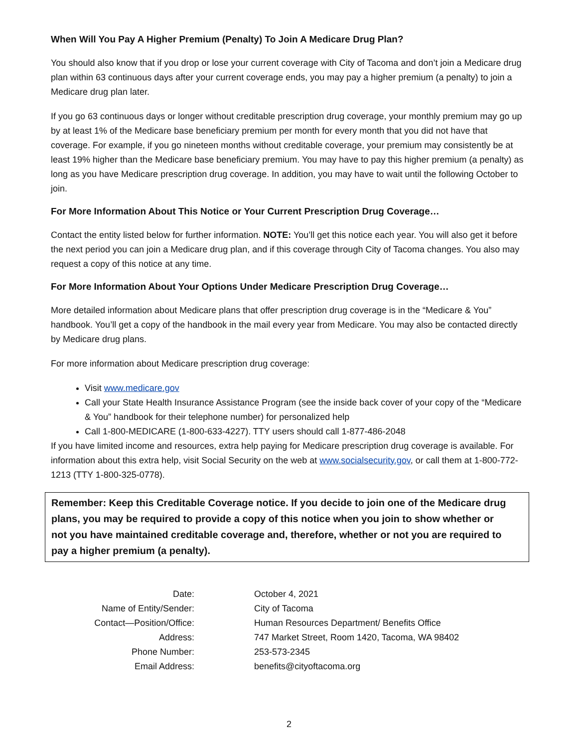When Will You Pay A Higher Premium (Penalty) To Join A Medicare Drug Plan?
You should also know that if you drop or lose your current coverage with City of Tacoma and don’t join a Medicare drug plan within 63 continuous days after your current coverage ends, you may pay a higher premium (a penalty) to join a Medicare drug plan later.
If you go 63 continuous days or longer without creditable prescription drug coverage, your monthly premium may go up by at least 1% of the Medicare base beneficiary premium per month for every month that you did not have that coverage. For example, if you go nineteen months without creditable coverage, your premium may consistently be at least 19% higher than the Medicare base beneficiary premium. You may have to pay this higher premium (a penalty) as long as you have Medicare prescription drug coverage. In addition, you may have to wait until the following October to join.
For More Information About This Notice or Your Current Prescription Drug Coverage…
Contact the entity listed below for further information. NOTE: You’ll get this notice each year. You will also get it before the next period you can join a Medicare drug plan, and if this coverage through City of Tacoma changes. You also may request a copy of this notice at any time.
For More Information About Your Options Under Medicare Prescription Drug Coverage…
More detailed information about Medicare plans that offer prescription drug coverage is in the “Medicare & You” handbook. You’ll get a copy of the handbook in the mail every year from Medicare. You may also be contacted directly by Medicare drug plans.
For more information about Medicare prescription drug coverage:
Visit www.medicare.gov
Call your State Health Insurance Assistance Program (see the inside back cover of your copy of the “Medicare & You” handbook for their telephone number) for personalized help
Call 1-800-MEDICARE (1-800-633-4227). TTY users should call 1-877-486-2048
If you have limited income and resources, extra help paying for Medicare prescription drug coverage is available. For information about this extra help, visit Social Security on the web at www.socialsecurity.gov, or call them at 1-800-772-1213 (TTY 1-800-325-0778).
Remember: Keep this Creditable Coverage notice. If you decide to join one of the Medicare drug plans, you may be required to provide a copy of this notice when you join to show whether or not you have maintained creditable coverage and, therefore, whether or not you are required to pay a higher premium (a penalty).
| Date: | October 4, 2021 |
| Name of Entity/Sender: | City of Tacoma |
| Contact—Position/Office: | Human Resources Department/ Benefits Office |
| Address: | 747 Market Street, Room 1420, Tacoma, WA 98402 |
| Phone Number: | 253-573-2345 |
| Email Address: | benefits@cityoftacoma.org |
2